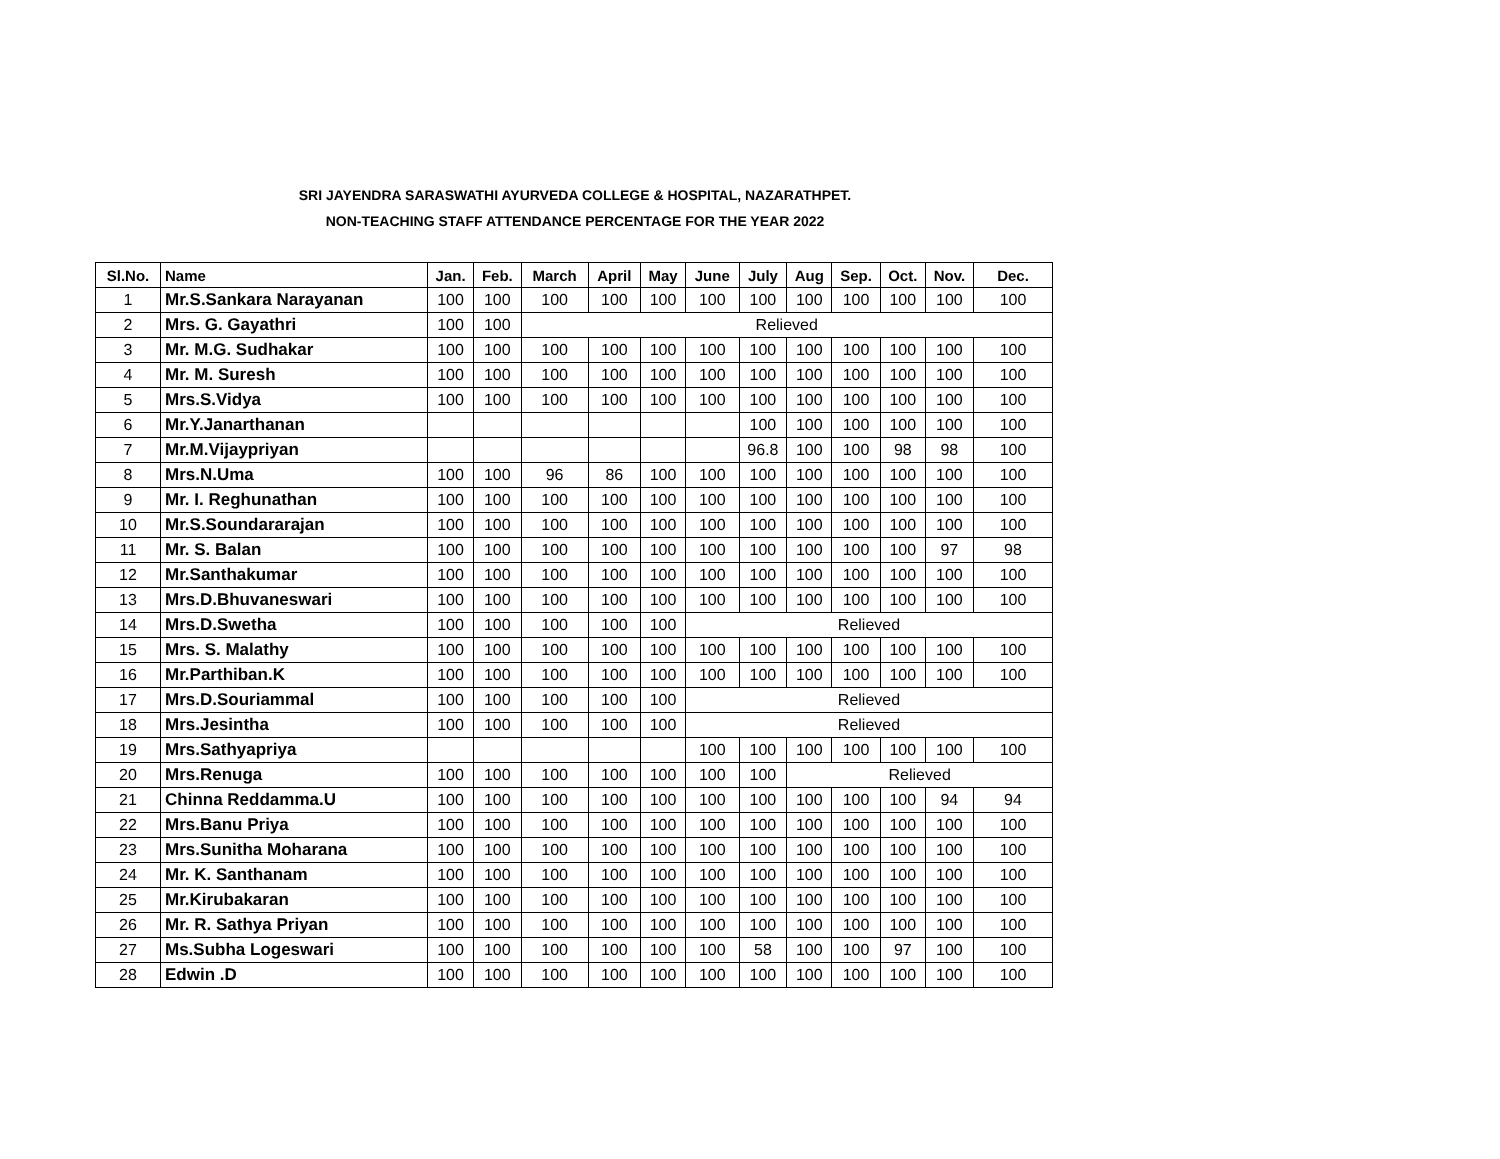SRI JAYENDRA SARASWATHI AYURVEDA COLLEGE & HOSPITAL, NAZARATHPET.
NON-TEACHING STAFF ATTENDANCE PERCENTAGE FOR THE YEAR 2022
| Sl.No. | Name | Jan. | Feb. | March | April | May | June | July | Aug | Sep. | Oct. | Nov. | Dec. |
| --- | --- | --- | --- | --- | --- | --- | --- | --- | --- | --- | --- | --- | --- |
| 1 | Mr.S.Sankara Narayanan | 100 | 100 | 100 | 100 | 100 | 100 | 100 | 100 | 100 | 100 | 100 | 100 |
| 2 | Mrs. G. Gayathri | 100 | 100 | Relieved | | | | | | | | | |
| 3 | Mr. M.G. Sudhakar | 100 | 100 | 100 | 100 | 100 | 100 | 100 | 100 | 100 | 100 | 100 | 100 |
| 4 | Mr. M. Suresh | 100 | 100 | 100 | 100 | 100 | 100 | 100 | 100 | 100 | 100 | 100 | 100 |
| 5 | Mrs.S.Vidya | 100 | 100 | 100 | 100 | 100 | 100 | 100 | 100 | 100 | 100 | 100 | 100 |
| 6 | Mr.Y.Janarthanan | | | | | | | 100 | 100 | 100 | 100 | 100 | 100 |
| 7 | Mr.M.Vijaypriyan | | | | | | | 96.8 | 100 | 100 | 98 | 98 | 100 |
| 8 | Mrs.N.Uma | 100 | 100 | 96 | 86 | 100 | 100 | 100 | 100 | 100 | 100 | 100 | 100 |
| 9 | Mr. I. Reghunathan | 100 | 100 | 100 | 100 | 100 | 100 | 100 | 100 | 100 | 100 | 100 | 100 |
| 10 | Mr.S.Soundararajan | 100 | 100 | 100 | 100 | 100 | 100 | 100 | 100 | 100 | 100 | 100 | 100 |
| 11 | Mr. S. Balan | 100 | 100 | 100 | 100 | 100 | 100 | 100 | 100 | 100 | 100 | 97 | 98 |
| 12 | Mr.Santhakumar | 100 | 100 | 100 | 100 | 100 | 100 | 100 | 100 | 100 | 100 | 100 | 100 |
| 13 | Mrs.D.Bhuvaneswari | 100 | 100 | 100 | 100 | 100 | 100 | 100 | 100 | 100 | 100 | 100 | 100 |
| 14 | Mrs.D.Swetha | 100 | 100 | 100 | 100 | 100 | Relieved | | | | | | |
| 15 | Mrs. S. Malathy | 100 | 100 | 100 | 100 | 100 | 100 | 100 | 100 | 100 | 100 | 100 | 100 |
| 16 | Mr.Parthiban.K | 100 | 100 | 100 | 100 | 100 | 100 | 100 | 100 | 100 | 100 | 100 | 100 |
| 17 | Mrs.D.Souriammal | 100 | 100 | 100 | 100 | 100 | Relieved | | | | | | |
| 18 | Mrs.Jesintha | 100 | 100 | 100 | 100 | 100 | Relieved | | | | | | |
| 19 | Mrs.Sathyapriya | | | | | | 100 | 100 | 100 | 100 | 100 | 100 | 100 |
| 20 | Mrs.Renuga | 100 | 100 | 100 | 100 | 100 | 100 | 100 | Relieved | | | | |
| 21 | Chinna Reddamma.U | 100 | 100 | 100 | 100 | 100 | 100 | 100 | 100 | 100 | 100 | 94 | 94 |
| 22 | Mrs.Banu Priya | 100 | 100 | 100 | 100 | 100 | 100 | 100 | 100 | 100 | 100 | 100 | 100 |
| 23 | Mrs.Sunitha Moharana | 100 | 100 | 100 | 100 | 100 | 100 | 100 | 100 | 100 | 100 | 100 | 100 |
| 24 | Mr. K. Santhanam | 100 | 100 | 100 | 100 | 100 | 100 | 100 | 100 | 100 | 100 | 100 | 100 |
| 25 | Mr.Kirubakaran | 100 | 100 | 100 | 100 | 100 | 100 | 100 | 100 | 100 | 100 | 100 | 100 |
| 26 | Mr. R. Sathya Priyan | 100 | 100 | 100 | 100 | 100 | 100 | 100 | 100 | 100 | 100 | 100 | 100 |
| 27 | Ms.Subha Logeswari | 100 | 100 | 100 | 100 | 100 | 100 | 58 | 100 | 100 | 97 | 100 | 100 |
| 28 | Edwin .D | 100 | 100 | 100 | 100 | 100 | 100 | 100 | 100 | 100 | 100 | 100 | 100 |